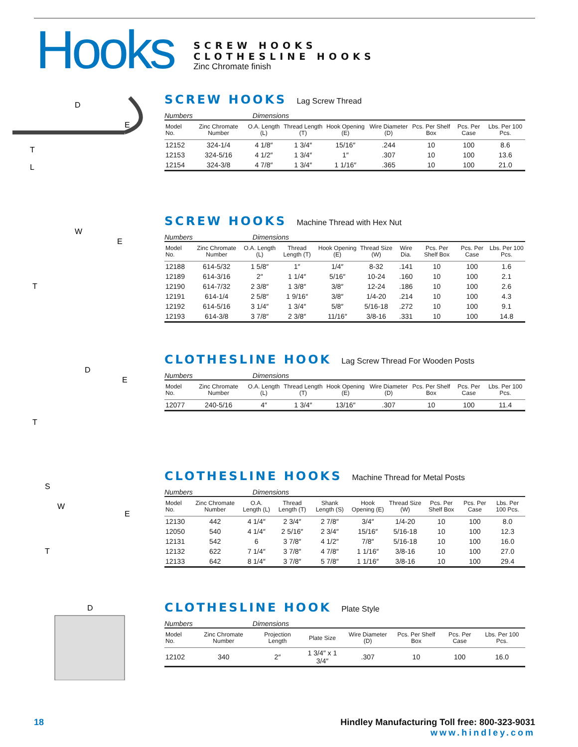Hooks
SCREW HOOKS
CLOTHESLINE HOOKS
Zinc Chromate finish
D
E
T
L
SCREW HOOKS Lag Screw Thread
Numbers Dimensions
| Model No. | Zinc Chromate Number | O.A. Length (L) | Thread Length (T) | Hook Opening (E) | Wire Diameter (D) | Pcs. Per Shelf Box | Pcs. Per Case | Lbs. Per 100 Pcs. |
| --- | --- | --- | --- | --- | --- | --- | --- | --- |
| 12152 | 324-1/4 | 4 1/8″ | 1 3/4″ | 15/16″ | .244 | 10 | 100 | 8.6 |
| 12153 | 324-5/16 | 4 1/2″ | 1 3/4″ | 1″ | .307 | 10 | 100 | 13.6 |
| 12154 | 324-3/8 | 4 7/8″ | 1 3/4″ | 1 1/16″ | .365 | 10 | 100 | 21.0 |
W
E
T
SCREW HOOKS Machine Thread with Hex Nut
Numbers Dimensions
| Model No. | Zinc Chromate Number | O.A. Length (L) | Thread Length (T) | Hook Opening (E) | Thread Size (W) | Wire Dia. | Pcs. Per Shelf Box | Pcs. Per Case | Lbs. Per 100 Pcs. |
| --- | --- | --- | --- | --- | --- | --- | --- | --- | --- |
| 12188 | 614-5/32 | 1 5/8″ | 1″ | 1/4″ | 8-32 | .141 | 10 | 100 | 1.6 |
| 12189 | 614-3/16 | 2″ | 1 1/4″ | 5/16″ | 10-24 | .160 | 10 | 100 | 2.1 |
| 12190 | 614-7/32 | 2 3/8″ | 1 3/8″ | 3/8″ | 12-24 | .186 | 10 | 100 | 2.6 |
| 12191 | 614-1/4 | 2 5/8″ | 1 9/16″ | 3/8″ | 1/4-20 | .214 | 10 | 100 | 4.3 |
| 12192 | 614-5/16 | 3 1/4″ | 1 3/4″ | 5/8″ | 5/16-18 | .272 | 10 | 100 | 9.1 |
| 12193 | 614-3/8 | 3 7/8″ | 2 3/8″ | 11/16″ | 3/8-16 | .331 | 10 | 100 | 14.8 |
D
E
T
CLOTHESLINE HOOK Lag Screw Thread For Wooden Posts
Numbers Dimensions
| Model No. | Zinc Chromate Number | O.A. Length (L) | Thread Length (T) | Hook Opening (E) | Wire Diameter (D) | Pcs. Per Shelf Box | Pcs. Per Case | Lbs. Per 100 Pcs. |
| --- | --- | --- | --- | --- | --- | --- | --- | --- |
| 12077 | 240-5/16 | 4″ | 1 3/4″ | 13/16″ | .307 | 10 | 100 | 11.4 |
S
W
E
T
CLOTHESLINE HOOKS Machine Thread for Metal Posts
Numbers Dimensions
| Model No. | Zinc Chromate Number | O.A. Length (L) | Thread Length (T) | Shank Length (S) | Hook Opening (E) | Thread Size (W) | Pcs. Per Shelf Box | Pcs. Per Case | Lbs. Per 100 Pcs. |
| --- | --- | --- | --- | --- | --- | --- | --- | --- | --- |
| 12130 | 442 | 4 1/4″ | 2 3/4″ | 2 7/8″ | 3/4″ | 1/4-20 | 10 | 100 | 8.0 |
| 12050 | 540 | 4 1/4″ | 2 5/16″ | 2 3/4″ | 15/16″ | 5/16-18 | 10 | 100 | 12.3 |
| 12131 | 542 | 6 | 3 7/8″ | 4 1/2″ | 7/8″ | 5/16-18 | 10 | 100 | 16.0 |
| 12132 | 622 | 7 1/4″ | 3 7/8″ | 4 7/8″ | 1 1/16″ | 3/8-16 | 10 | 100 | 27.0 |
| 12133 | 642 | 8 1/4″ | 3 7/8″ | 5 7/8″ | 1 1/16″ | 3/8-16 | 10 | 100 | 29.4 |
D
CLOTHESLINE HOOK Plate Style
Numbers Dimensions
| Model No. | Zinc Chromate Number | Projection Length | Plate Size | Wire Diameter (D) | Pcs. Per Shelf Box | Pcs. Per Case | Lbs. Per 100 Pcs. |
| --- | --- | --- | --- | --- | --- | --- | --- |
| 12102 | 340 | 2″ | 1 3/4″ x 1 3/4″ | .307 | 10 | 100 | 16.0 |
18 Hindley Manufacturing Toll free: 800-323-9031
www.hindley.com